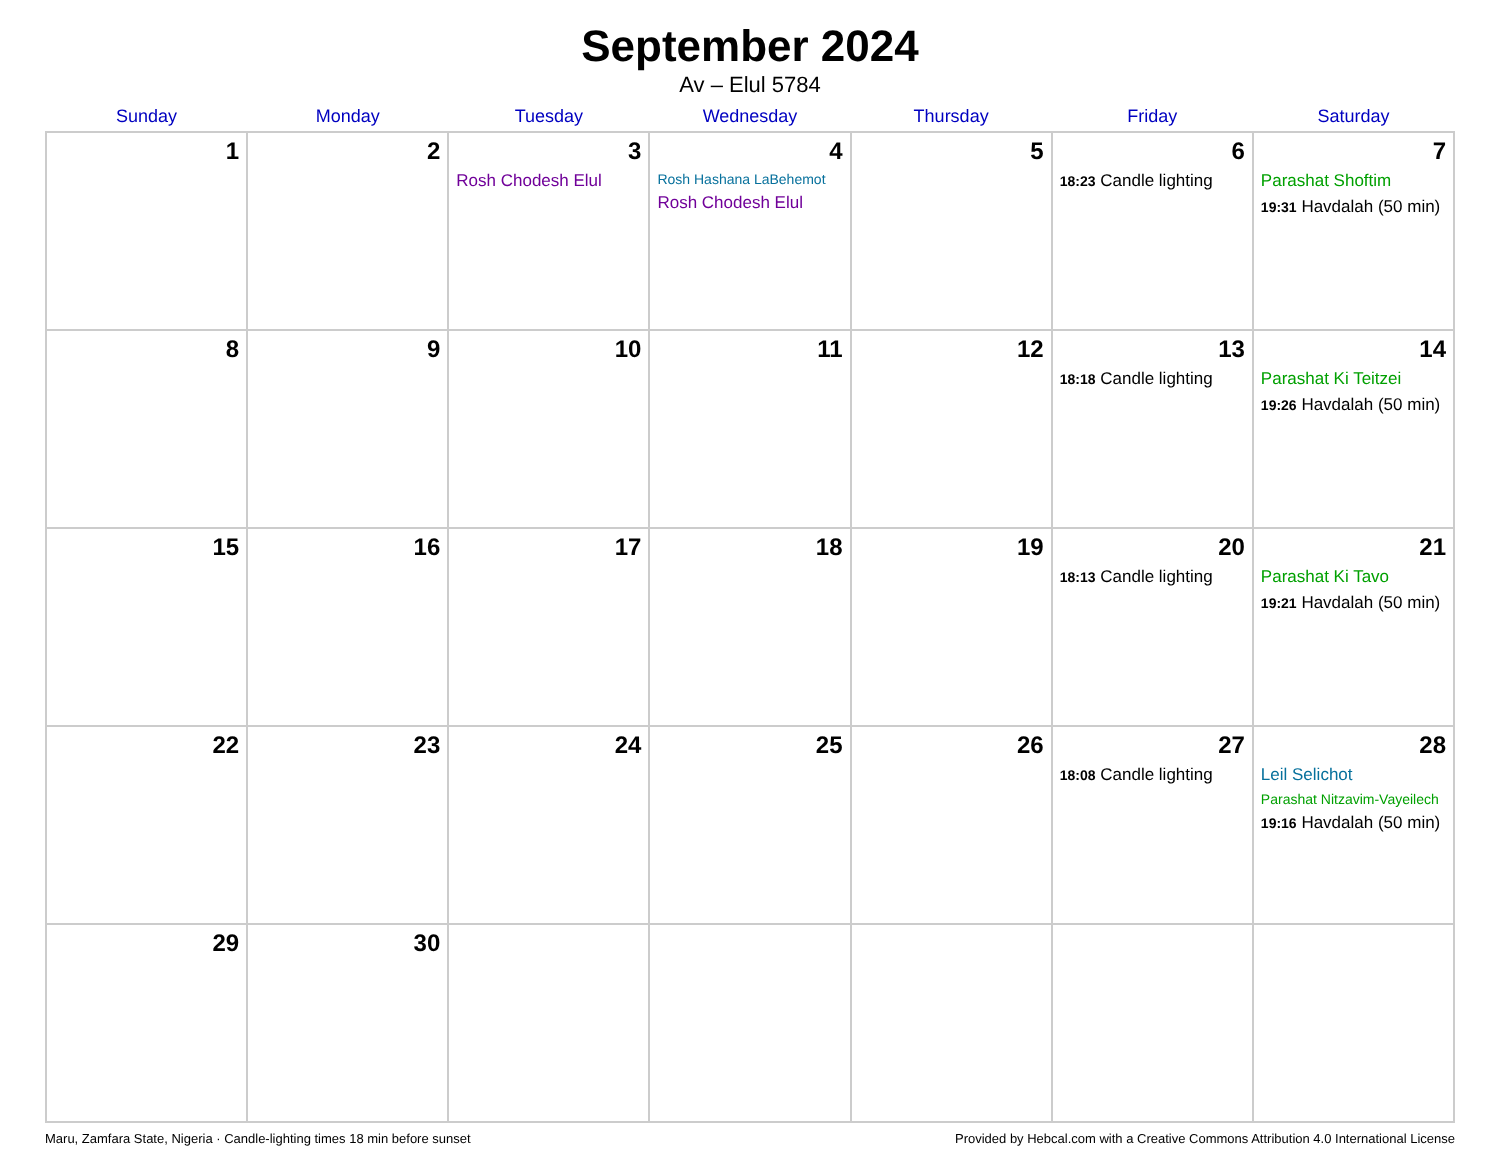September 2024
Av – Elul 5784
| Sunday | Monday | Tuesday | Wednesday | Thursday | Friday | Saturday |
| --- | --- | --- | --- | --- | --- | --- |
| 1 | 2 | 3 Rosh Chodesh Elul | 4 Rosh Hashana LaBehemot Rosh Chodesh Elul | 5 | 6 18:23 Candle lighting | 7 Parashat Shoftim 19:31 Havdalah (50 min) |
| 8 | 9 | 10 | 11 | 12 | 13 18:18 Candle lighting | 14 Parashat Ki Teitzei 19:26 Havdalah (50 min) |
| 15 | 16 | 17 | 18 | 19 | 20 18:13 Candle lighting | 21 Parashat Ki Tavo 19:21 Havdalah (50 min) |
| 22 | 23 | 24 | 25 | 26 | 27 18:08 Candle lighting | 28 Leil Selichot Parashat Nitzavim-Vayeilech 19:16 Havdalah (50 min) |
| 29 | 30 | | | | | |
Maru, Zamfara State, Nigeria · Candle-lighting times 18 min before sunset Provided by Hebcal.com with a Creative Commons Attribution 4.0 International License